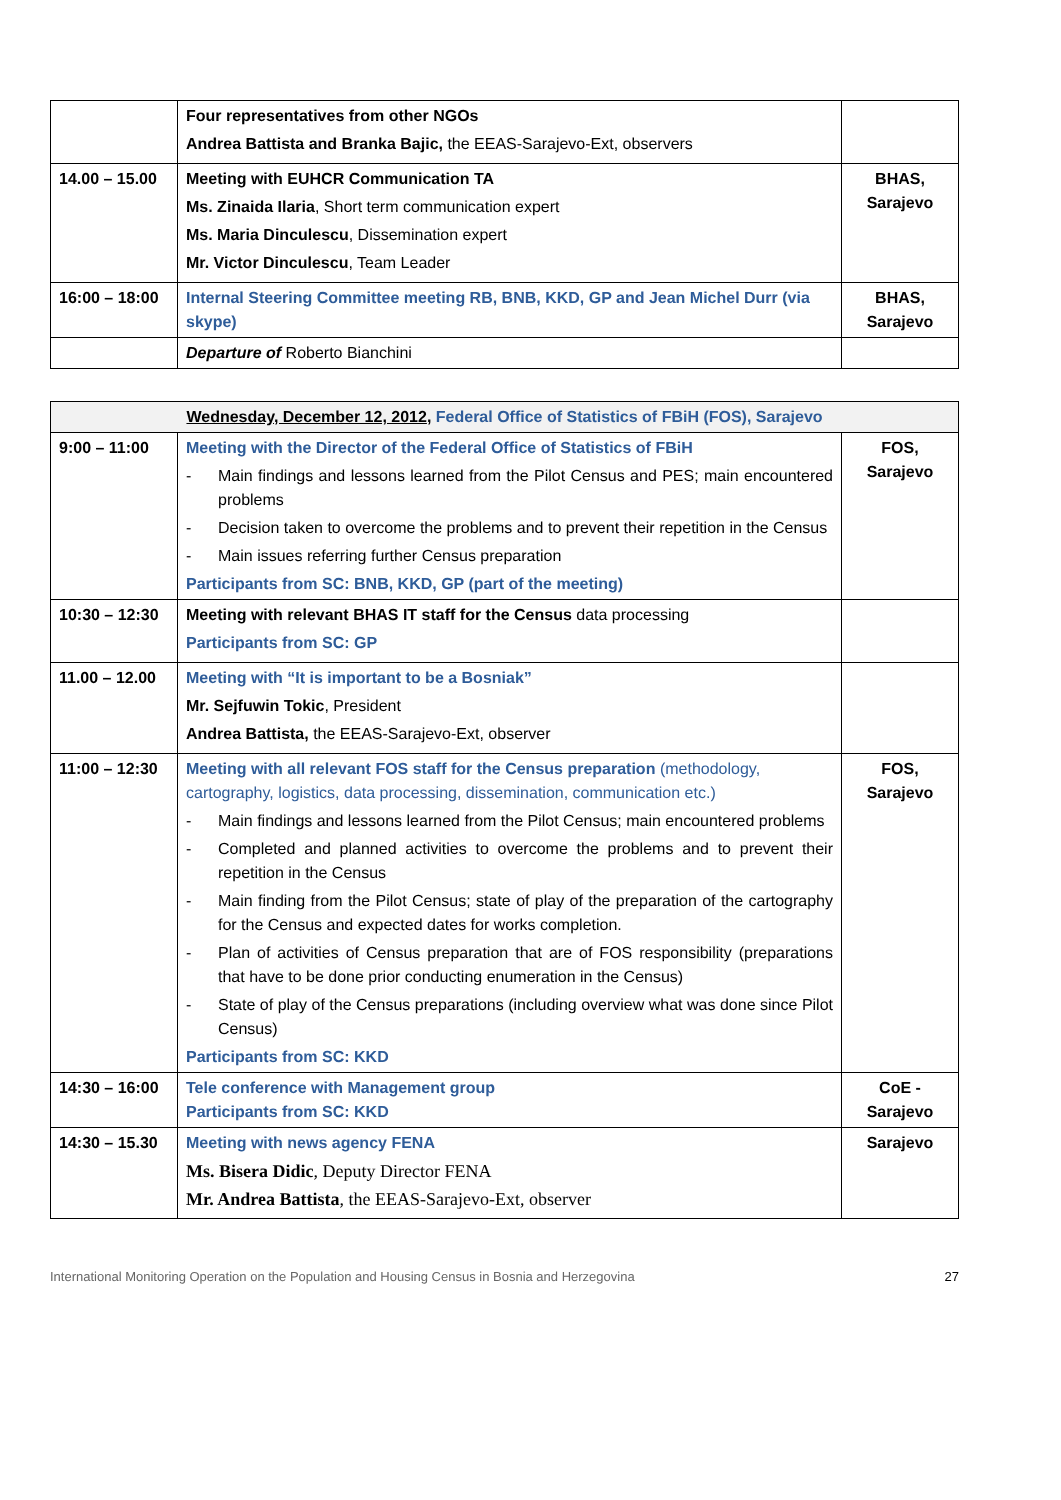| | Four representatives from other NGOs Andrea Battista and Branka Bajic, the EEAS-Sarajevo-Ext, observers | |
| 14.00 – 15.00 | Meeting with EUHCR Communication TA Ms. Zinaida Ilaria , Short term communication expert Ms. Maria Dinculescu , Dissemination expert Mr. Victor Dinculescu , Team Leader | BHAS, Sarajevo |
| 16:00 – 18:00 | Internal Steering Committee meeting RB, BNB, KKD, GP and Jean Michel Durr (via skype) | BHAS, Sarajevo |
| | Departure of Roberto Bianchini | |
| Wednesday, December 12, 2012 , Federal Office of Statistics of FBiH (FOS), Sarajevo | | |
| 9:00 – 11:00 | Meeting with the Director of the Federal Office of Statistics of FBiH - Main findings and lessons learned from the Pilot Census and PES; main encountered problems - Decision taken to overcome the problems and to prevent their repetition in the Census - Main issues referring further Census preparation Participants from SC: BNB, KKD, GP (part of the meeting) | FOS, Sarajevo |
| 10:30 – 12:30 | Meeting with relevant BHAS IT staff for the Census data processing Participants from SC: GP | |
| 11.00 – 12.00 | Meeting with “It is important to be a Bosniak” Mr. Sejfuwin Tokic , President Andrea Battista, the EEAS-Sarajevo-Ext, observer | |
| 11:00 – 12:30 | Meeting with all relevant FOS staff for the Census preparation (methodology, cartography, logistics, data processing, dissemination, communication etc.) - Main findings and lessons learned from the Pilot Census; main encountered problems - Completed and planned activities to overcome the problems and to prevent their repetition in the Census - Main finding from the Pilot Census; state of play of the preparation of the cartography for the Census and expected dates for works completion. - Plan of activities of Census preparation that are of FOS responsibility (preparations that have to be done prior conducting enumeration in the Census) - State of play of the Census preparations (including overview what was done since Pilot Census) Participants from SC: KKD | FOS, Sarajevo |
| 14:30 – 16:00 | Tele conference with Management group Participants from SC: KKD | CoE - Sarajevo |
| 14:30 – 15.30 | Meeting with news agency FENA Ms. Bisera Didic , Deputy Director FENA Mr. Andrea Battista , the EEAS-Sarajevo-Ext, observer | Sarajevo |
International Monitoring Operation on the Population and Housing Census in Bosnia and Herzegovina 27